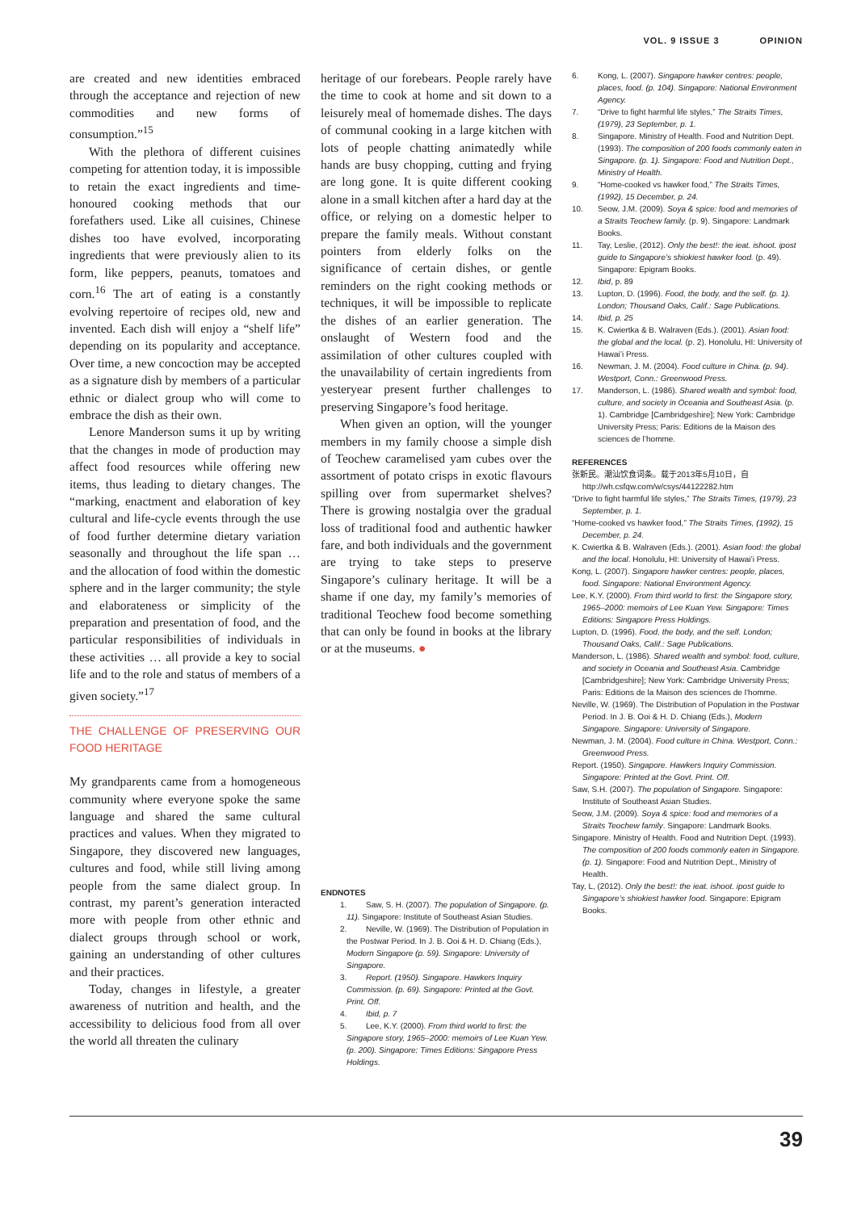VOL. 9 ISSUE 3 OPINION
are created and new identities embraced through the acceptance and rejection of new commodities and new forms of consumption.”<sup>15</sup>
With the plethora of different cuisines competing for attention today, it is impossible to retain the exact ingredients and time-honoured cooking methods that our forefathers used. Like all cuisines, Chinese dishes too have evolved, incorporating ingredients that were previously alien to its form, like peppers, peanuts, tomatoes and corn.<sup>16</sup> The art of eating is a constantly evolving repertoire of recipes old, new and invented. Each dish will enjoy a “shelf life” depending on its popularity and acceptance. Over time, a new concoction may be accepted as a signature dish by members of a particular ethnic or dialect group who will come to embrace the dish as their own.
Lenore Manderson sums it up by writing that the changes in mode of production may affect food resources while offering new items, thus leading to dietary changes. The “marking, enactment and elaboration of key cultural and life-cycle events through the use of food further determine dietary variation seasonally and throughout the life span … and the allocation of food within the domestic sphere and in the larger community; the style and elaborateness or simplicity of the preparation and presentation of food, and the particular responsibilities of individuals in these activities … all provide a key to social life and to the role and status of members of a given society.”<sup>17</sup>
THE CHALLENGE OF PRESERVING OUR FOOD HERITAGE
My grandparents came from a homogeneous community where everyone spoke the same language and shared the same cultural practices and values. When they migrated to Singapore, they discovered new languages, cultures and food, while still living among people from the same dialect group. In contrast, my parent’s generation interacted more with people from other ethnic and dialect groups through school or work, gaining an understanding of other cultures and their practices.
Today, changes in lifestyle, a greater awareness of nutrition and health, and the accessibility to delicious food from all over the world all threaten the culinary
heritage of our forebears. People rarely have the time to cook at home and sit down to a leisurely meal of homemade dishes. The days of communal cooking in a large kitchen with lots of people chatting animatedly while hands are busy chopping, cutting and frying are long gone. It is quite different cooking alone in a small kitchen after a hard day at the office, or relying on a domestic helper to prepare the family meals. Without constant pointers from elderly folks on the significance of certain dishes, or gentle reminders on the right cooking methods or techniques, it will be impossible to replicate the dishes of an earlier generation. The onslaught of Western food and the assimilation of other cultures coupled with the unavailability of certain ingredients from yesteryear present further challenges to preserving Singapore’s food heritage.
When given an option, will the younger members in my family choose a simple dish of Teochew caramelised yam cubes over the assortment of potato crisps in exotic flavours spilling over from supermarket shelves? There is growing nostalgia over the gradual loss of traditional food and authentic hawker fare, and both individuals and the government are trying to take steps to preserve Singapore’s culinary heritage. It will be a shame if one day, my family’s memories of traditional Teochew food become something that can only be found in books at the library or at the museums. ●
ENDNOTES
1. Saw, S. H. (2007). The population of Singapore. (p. 11). Singapore: Institute of Southeast Asian Studies.
2. Neville, W. (1969). The Distribution of Population in the Postwar Period. In J. B. Ooi & H. D. Chiang (Eds.), Modern Singapore (p. 59). Singapore: University of Singapore.
3. Report. (1950). Singapore. Hawkers Inquiry Commission. (p. 69). Singapore: Printed at the Govt. Print. Off.
4. Ibid, p. 7
5. Lee, K.Y. (2000). From third world to first: the Singapore story, 1965–2000: memoirs of Lee Kuan Yew. (p. 200). Singapore: Times Editions: Singapore Press Holdings.
6. Kong, L. (2007). Singapore hawker centres: people, places, food. (p. 104). Singapore: National Environment Agency.
7. “Drive to fight harmful life styles,” The Straits Times, (1979), 23 September, p. 1.
8. Singapore. Ministry of Health. Food and Nutrition Dept. (1993). The composition of 200 foods commonly eaten in Singapore. (p. 1). Singapore: Food and Nutrition Dept., Ministry of Health.
9. “Home-cooked vs hawker food,” The Straits Times, (1992), 15 December, p. 24.
10. Seow, J.M. (2009). Soya & spice: food and memories of a Straits Teochew family. (p. 9). Singapore: Landmark Books.
11. Tay, Leslie, (2012). Only the best!: the ieat. ishoot. ipost guide to Singapore’s shiokiest hawker food. (p. 49). Singapore: Epigram Books.
12. Ibid, p. 89
13. Lupton, D. (1996). Food, the body, and the self. (p. 1). London; Thousand Oaks, Calif.: Sage Publications.
14. Ibid, p. 25
15. K. Cwiertka & B. Walraven (Eds.). (2001). Asian food: the global and the local. (p. 2). Honolulu, HI: University of Hawai’i Press.
16. Newman, J. M. (2004). Food culture in China. (p. 94). Westport, Conn.: Greenwood Press.
17. Manderson, L. (1986). Shared wealth and symbol: food, culture, and society in Oceania and Southeast Asia. (p. 1). Cambridge [Cambridgeshire]; New York: Cambridge University Press; Paris: Editions de la Maison des sciences de l’homme.
REFERENCES
张新民。潮汕饮食词条。载于2013年5月10日，自http://wh.csfqw.com/w/csys/44122282.htm
“Drive to fight harmful life styles,” The Straits Times, (1979), 23 September, p. 1.
“Home-cooked vs hawker food,” The Straits Times, (1992), 15 December, p. 24.
K. Cwiertka & B. Walraven (Eds.). (2001). Asian food: the global and the local. Honolulu, HI: University of Hawai’i Press.
Kong, L. (2007). Singapore hawker centres: people, places, food. Singapore: National Environment Agency.
Lee, K.Y. (2000). From third world to first: the Singapore story, 1965–2000: memoirs of Lee Kuan Yew. Singapore: Times Editions: Singapore Press Holdings.
Lupton, D. (1996). Food, the body, and the self. London; Thousand Oaks, Calif.: Sage Publications.
Manderson, L. (1986). Shared wealth and symbol: food, culture, and society in Oceania and Southeast Asia. Cambridge [Cambridgeshire]; New York: Cambridge University Press; Paris: Editions de la Maison des sciences de l’homme.
Neville, W. (1969). The Distribution of Population in the Postwar Period. In J. B. Ooi & H. D. Chiang (Eds.), Modern Singapore. Singapore: University of Singapore.
Newman, J. M. (2004). Food culture in China. Westport, Conn.: Greenwood Press.
Report. (1950). Singapore. Hawkers Inquiry Commission. Singapore: Printed at the Govt. Print. Off.
Saw, S.H. (2007). The population of Singapore. Singapore: Institute of Southeast Asian Studies.
Seow, J.M. (2009). Soya & spice: food and memories of a Straits Teochew family. Singapore: Landmark Books.
Singapore. Ministry of Health. Food and Nutrition Dept. (1993). The composition of 200 foods commonly eaten in Singapore. (p. 1). Singapore: Food and Nutrition Dept., Ministry of Health.
Tay, L, (2012). Only the best!: the ieat. ishoot. ipost guide to Singapore’s shiokiest hawker food. Singapore: Epigram Books.
39